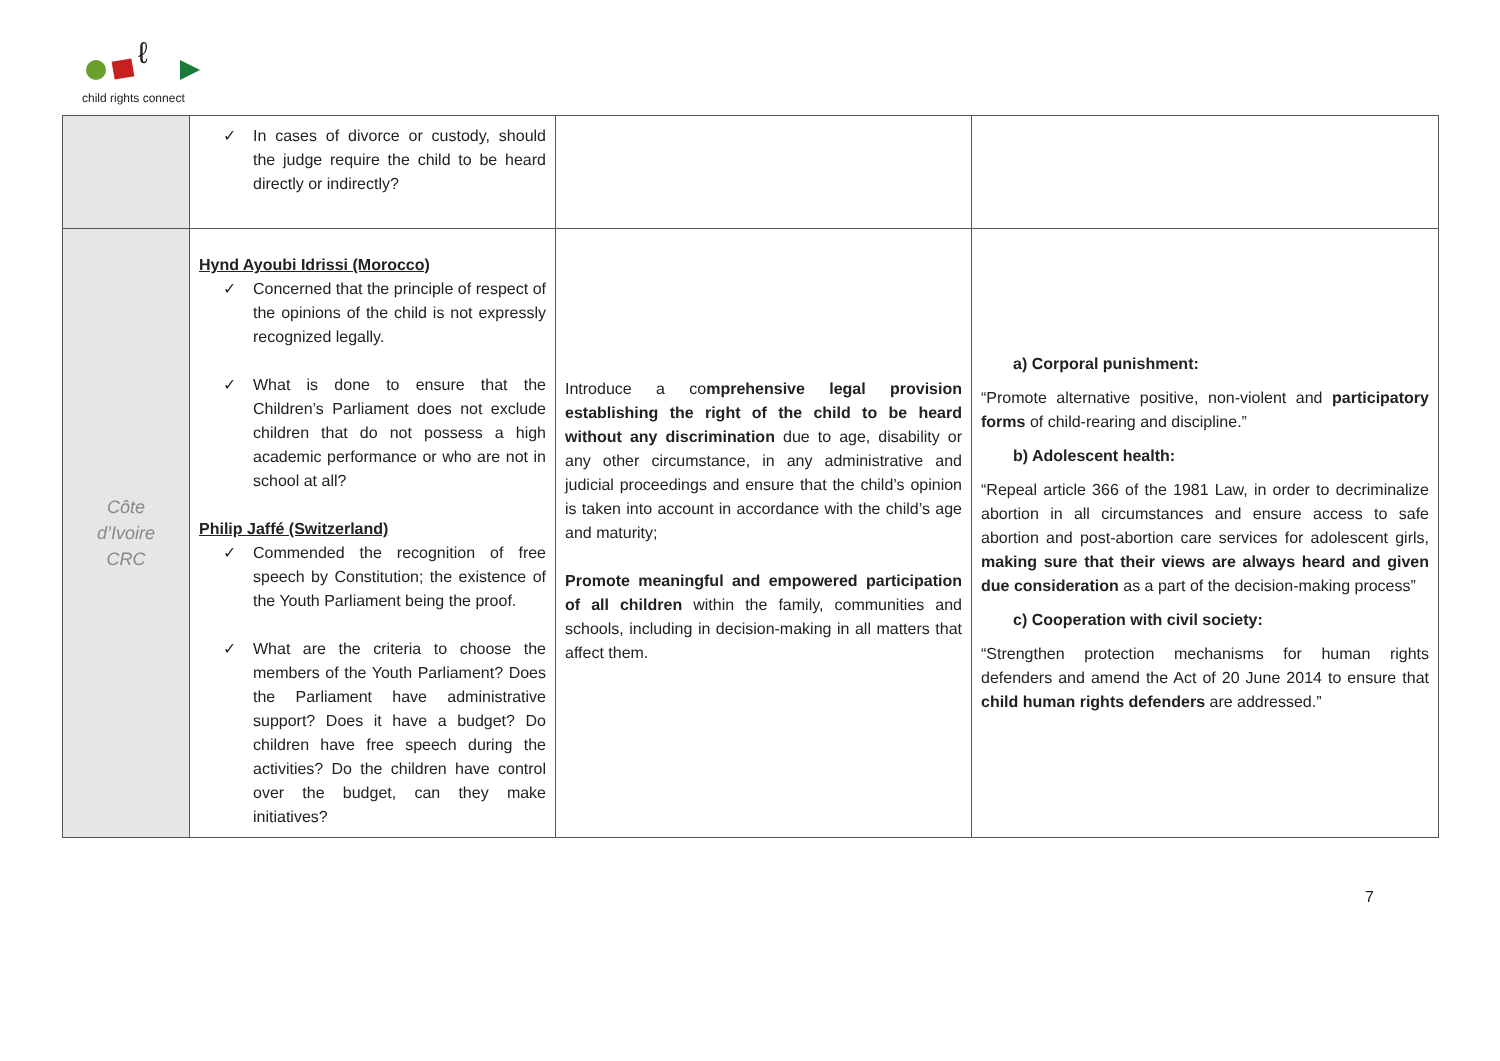ℓ
child rights connect
| | ✓ In cases of divorce or custody, should the judge require the child to be heard directly or indirectly? | | |
| Côte d’Ivoire CRC | Hynd Ayoubi Idrissi (Morocco) ✓ Concerned that the principle of respect of the opinions of the child is not expressly recognized legally. ✓ What is done to ensure that the Children’s Parliament does not exclude children that do not possess a high academic performance or who are not in school at all? Philip Jaffé (Switzerland) ✓ Commended the recognition of free speech by Constitution; the existence of the Youth Parliament being the proof. ✓ What are the criteria to choose the members of the Youth Parliament? Does the Parliament have administrative support? Does it have a budget? Do children have free speech during the activities? Do the children have control over the budget, can they make initiatives? | Introduce a co mprehensive legal provision establishing the right of the child to be heard without any discrimination due to age, disability or any other circumstance, in any administrative and judicial proceedings and ensure that the child’s opinion is taken into account in accordance with the child’s age and maturity; Promote meaningful and empowered participation of all children within the family, communities and schools, including in decision-making in all matters that affect them. | a) Corporal punishment: “Promote alternative positive, non-violent and participatory forms of child-rearing and discipline.” b) Adolescent health: “Repeal article 366 of the 1981 Law, in order to decriminalize abortion in all circumstances and ensure access to safe abortion and post-abortion care services for adolescent girls, making sure that their views are always heard and given due consideration as a part of the decision-making process” c) Cooperation with civil society: “Strengthen protection mechanisms for human rights defenders and amend the Act of 20 June 2014 to ensure that child human rights defenders are addressed.” |
7